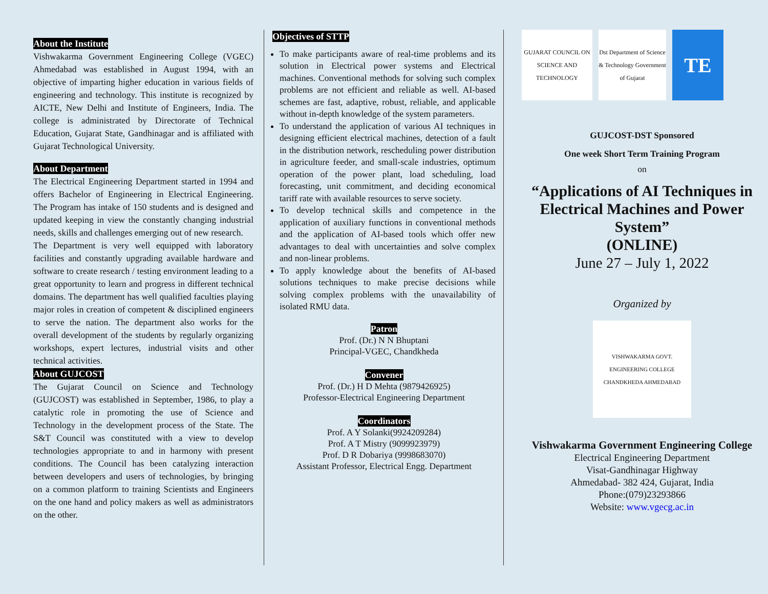About the Institute
Vishwakarma Government Engineering College (VGEC) Ahmedabad was established in August 1994, with an objective of imparting higher education in various fields of engineering and technology. This institute is recognized by AICTE, New Delhi and Institute of Engineers, India. The college is administrated by Directorate of Technical Education, Gujarat State, Gandhinagar and is affiliated with Gujarat Technological University.
About Department
The Electrical Engineering Department started in 1994 and offers Bachelor of Engineering in Electrical Engineering. The Program has intake of 150 students and is designed and updated keeping in view the constantly changing industrial needs, skills and challenges emerging out of new research.
The Department is very well equipped with laboratory facilities and constantly upgrading available hardware and software to create research / testing environment leading to a great opportunity to learn and progress in different technical domains. The department has well qualified faculties playing major roles in creation of competent & disciplined engineers to serve the nation. The department also works for the overall development of the students by regularly organizing workshops, expert lectures, industrial visits and other technical activities.
About GUJCOST
The Gujarat Council on Science and Technology (GUJCOST) was established in September, 1986, to play a catalytic role in promoting the use of Science and Technology in the development process of the State. The S&T Council was constituted with a view to develop technologies appropriate to and in harmony with present conditions. The Council has been catalyzing interaction between developers and users of technologies, by bringing on a common platform to training Scientists and Engineers on the one hand and policy makers as well as administrators on the other.
Objectives of STTP
To make participants aware of real-time problems and its solution in Electrical power systems and Electrical machines. Conventional methods for solving such complex problems are not efficient and reliable as well. AI-based schemes are fast, adaptive, robust, reliable, and applicable without in-depth knowledge of the system parameters.
To understand the application of various AI techniques in designing efficient electrical machines, detection of a fault in the distribution network, rescheduling power distribution in agriculture feeder, and small-scale industries, optimum operation of the power plant, load scheduling, load forecasting, unit commitment, and deciding economical tariff rate with available resources to serve society.
To develop technical skills and competence in the application of auxiliary functions in conventional methods and the application of AI-based tools which offer new advantages to deal with uncertainties and solve complex and non-linear problems.
To apply knowledge about the benefits of AI-based solutions techniques to make precise decisions while solving complex problems with the unavailability of isolated RMU data.
Patron
Prof. (Dr.) N N Bhuptani
Principal-VGEC, Chandkheda
Convener
Prof. (Dr.) H D Mehta (9879426925)
Professor-Electrical Engineering Department
Coordinators
Prof. A Y Solanki(9924209284)
Prof. A T Mistry (9099923979)
Prof. D R Dobariya (9998683070)
Assistant Professor, Electrical Engg. Department
GUJARAT COUNCIL ON SCIENCE AND TECHNOLOGY
Dst Department of Science & Technology Government of Gujarat
TE
GUJCOST-DST Sponsored
One week Short Term Training Program
on
“Applications of AI Techniques in Electrical Machines and Power System”
(ONLINE)
June 27 – July 1, 2022
Organized by
VISHWAKARMA GOVT. ENGINEERING COLLEGE CHANDKHEDA AHMEDABAD
Vishwakarma Government Engineering College
Electrical Engineering Department
Visat-Gandhinagar Highway
Ahmedabad- 382 424, Gujarat, India
Phone:(079)23293866
Website: www.vgecg.ac.in